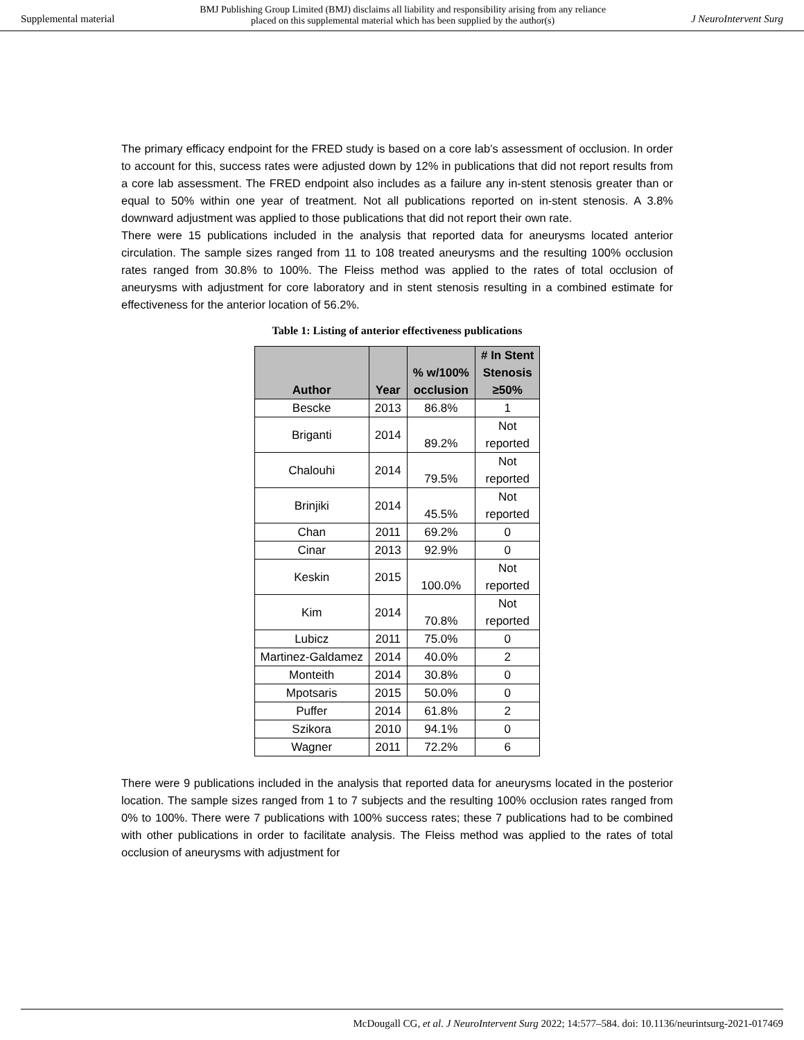Supplemental material BMJ Publishing Group Limited (BMJ) disclaims all liability and responsibility arising from any reliance
placed on this supplemental material which has been supplied by the author(s) J NeuroIntervent Surg
The primary efficacy endpoint for the FRED study is based on a core lab’s assessment of occlusion. In order to account for this, success rates were adjusted down by 12% in publications that did not report results from a core lab assessment. The FRED endpoint also includes as a failure any in-stent stenosis greater than or equal to 50% within one year of treatment. Not all publications reported on in-stent stenosis. A 3.8% downward adjustment was applied to those publications that did not report their own rate.
There were 15 publications included in the analysis that reported data for aneurysms located anterior circulation. The sample sizes ranged from 11 to 108 treated aneurysms and the resulting 100% occlusion rates ranged from 30.8% to 100%. The Fleiss method was applied to the rates of total occlusion of aneurysms with adjustment for core laboratory and in stent stenosis resulting in a combined estimate for effectiveness for the anterior location of 56.2%.
Table 1: Listing of anterior effectiveness publications
| Author | Year | % w/100% occlusion | # In Stent Stenosis ≥50% |
| --- | --- | --- | --- |
| Bescke | 2013 | 86.8% | 1 |
| Briganti | 2014 | 89.2% | Not reported |
| Chalouhi | 2014 | 79.5% | Not reported |
| Brinjiki | 2014 | 45.5% | Not reported |
| Chan | 2011 | 69.2% | 0 |
| Cinar | 2013 | 92.9% | 0 |
| Keskin | 2015 | 100.0% | Not reported |
| Kim | 2014 | 70.8% | Not reported |
| Lubicz | 2011 | 75.0% | 0 |
| Martinez-Galdamez | 2014 | 40.0% | 2 |
| Monteith | 2014 | 30.8% | 0 |
| Mpotsaris | 2015 | 50.0% | 0 |
| Puffer | 2014 | 61.8% | 2 |
| Szikora | 2010 | 94.1% | 0 |
| Wagner | 2011 | 72.2% | 6 |
There were 9 publications included in the analysis that reported data for aneurysms located in the posterior location. The sample sizes ranged from 1 to 7 subjects and the resulting 100% occlusion rates ranged from 0% to 100%. There were 7 publications with 100% success rates; these 7 publications had to be combined with other publications in order to facilitate analysis. The Fleiss method was applied to the rates of total occlusion of aneurysms with adjustment for
McDougall CG, et al. J NeuroIntervent Surg 2022; 14:577–584. doi: 10.1136/neurintsurg-2021-017469